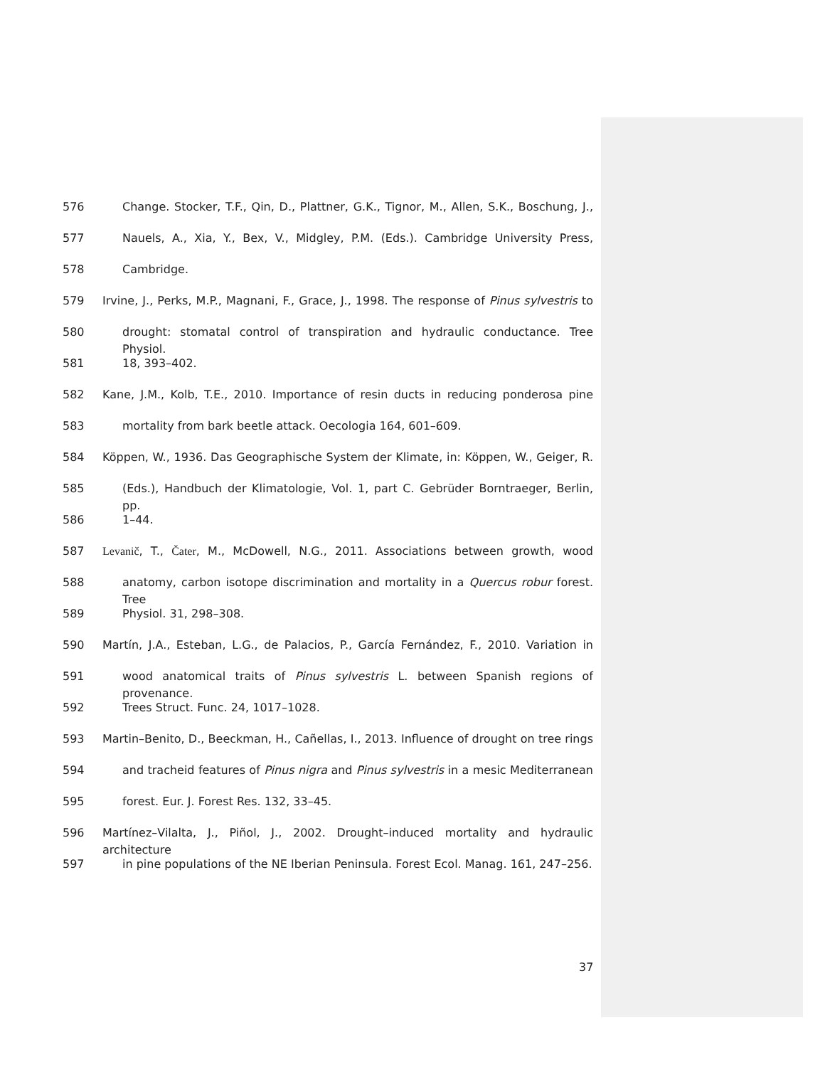576 Change. Stocker, T.F., Qin, D., Plattner, G.K., Tignor, M., Allen, S.K., Boschung, J.,
577 Nauels, A., Xia, Y., Bex, V., Midgley, P.M. (Eds.). Cambridge University Press,
578 Cambridge.
579 Irvine, J., Perks, M.P., Magnani, F., Grace, J., 1998. The response of Pinus sylvestris to
580 drought: stomatal control of transpiration and hydraulic conductance. Tree Physiol.
581 18, 393–402.
582 Kane, J.M., Kolb, T.E., 2010. Importance of resin ducts in reducing ponderosa pine
583 mortality from bark beetle attack. Oecologia 164, 601–609.
584 Köppen, W., 1936. Das Geographische System der Klimate, in: Köppen, W., Geiger, R.
585 (Eds.), Handbuch der Klimatologie, Vol. 1, part C. Gebrüder Borntraeger, Berlin, pp.
586 1–44.
587 Levanič, T., Čater, M., McDowell, N.G., 2011. Associations between growth, wood
588 anatomy, carbon isotope discrimination and mortality in a Quercus robur forest. Tree
589 Physiol. 31, 298–308.
590 Martín, J.A., Esteban, L.G., de Palacios, P., García Fernández, F., 2010. Variation in
591 wood anatomical traits of Pinus sylvestris L. between Spanish regions of provenance.
592 Trees Struct. Func. 24, 1017–1028.
593 Martin–Benito, D., Beeckman, H., Cañellas, I., 2013. Influence of drought on tree rings
594 and tracheid features of Pinus nigra and Pinus sylvestris in a mesic Mediterranean
595 forest. Eur. J. Forest Res. 132, 33–45.
596 Martínez–Vilalta, J., Piñol, J., 2002. Drought–induced mortality and hydraulic architecture
597 in pine populations of the NE Iberian Peninsula. Forest Ecol. Manag. 161, 247–256.
37